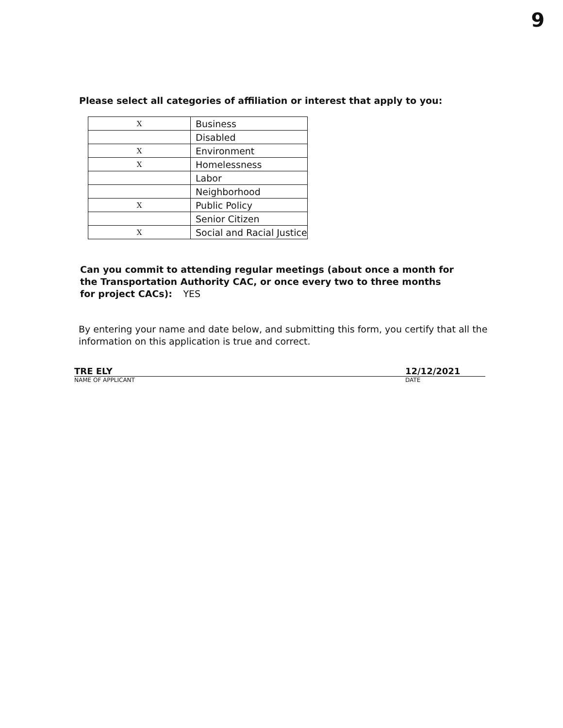9
Please select all categories of affiliation or interest that apply to you:
| X | Business |
| | Disabled |
| X | Environment |
| X | Homelessness |
| | Labor |
| | Neighborhood |
| X | Public Policy |
| | Senior Citizen |
| X | Social and Racial Justice |
Can you commit to attending regular meetings (about once a month for the Transportation Authority CAC, or once every two to three months for project CACs): YES
By entering your name and date below, and submitting this form, you certify that all the information on this application is true and correct.
TRE ELY 12/12/2021
NAME OF APPLICANT DATE